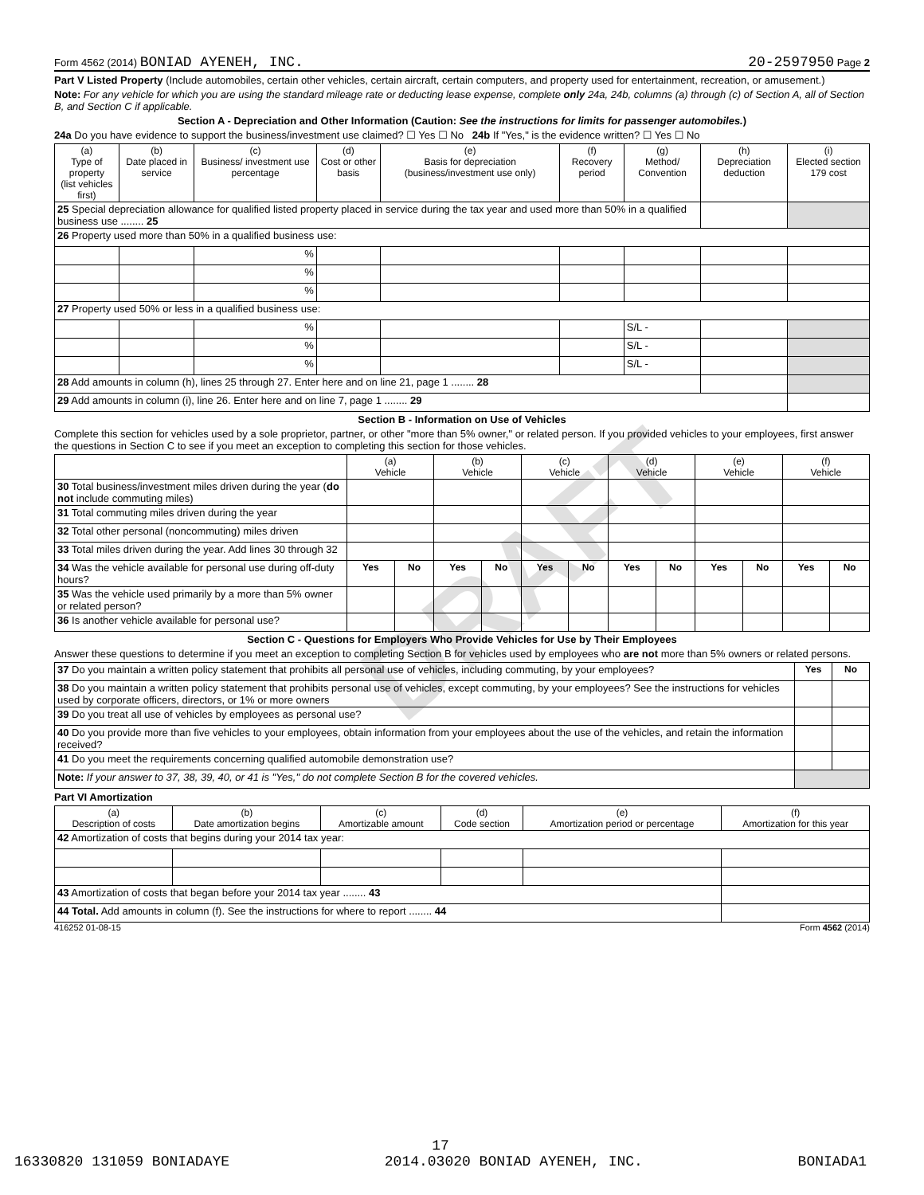DRAFT
Form 4562 (2014) BONIAD AYENEH, INC. 20-2597950 Page 2
Part V Listed Property (Include automobiles, certain other vehicles, certain aircraft, certain computers, and property used for entertainment, recreation, or amusement.)
Note: For any vehicle for which you are using the standard mileage rate or deducting lease expense, complete only 24a, 24b, columns (a) through (c) of Section A, all of Section B, and Section C if applicable.
Section A - Depreciation and Other Information (Caution: See the instructions for limits for passenger automobiles.)
24a Do you have evidence to support the business/investment use claimed? ☐ Yes ☐ No 24b If "Yes," is the evidence written? ☐ Yes ☐ No
| (a) Type of property (list vehicles first) | (b) Date placed in service | (c) Business/ investment use percentage | (d) Cost or other basis | (e) Basis for depreciation (business/investment use only) | (f) Recovery period | (g) Method/ Convention | (h) Depreciation deduction | (i) Elected section 179 cost |
| --- | --- | --- | --- | --- | --- | --- | --- | --- |
| 25 Special depreciation allowance for qualified listed property placed in service during the tax year and used more than 50% in a qualified business use ........ 25 | | | | | | | | |
| 26 Property used more than 50% in a qualified business use: | | | | | | | | |
| | | % | | | | | | |
| | | % | | | | | | |
| | | % | | | | | | |
| 27 Property used 50% or less in a qualified business use: | | | | | | | | |
| | | % | | | | S/L - | | |
| | | % | | | | S/L - | | |
| | | % | | | | S/L - | | |
| 28 Add amounts in column (h), lines 25 through 27. Enter here and on line 21, page 1 ........ 28 | | | | | | | | |
| 29 Add amounts in column (i), line 26. Enter here and on line 7, page 1 ........ 29 | | | | | | | | |
Section B - Information on Use of Vehicles
Complete this section for vehicles used by a sole proprietor, partner, or other "more than 5% owner," or related person. If you provided vehicles to your employees, first answer the questions in Section C to see if you meet an exception to completing this section for those vehicles.
| | (a) Vehicle | | (b) Vehicle | | (c) Vehicle | | (d) Vehicle | | (e) Vehicle | | (f) Vehicle | |
| --- | --- | --- | --- | --- | --- | --- | --- | --- | --- | --- | --- | --- |
| 30 Total business/investment miles driven during the year ( do not include commuting miles) | | | | | | | | | | | | |
| 31 Total commuting miles driven during the year | | | | | | | | | | | | |
| 32 Total other personal (noncommuting) miles driven | | | | | | | | | | | | |
| 33 Total miles driven during the year. Add lines 30 through 32 | | | | | | | | | | | | |
| 34 Was the vehicle available for personal use during off-duty hours? | Yes | No | Yes | No | Yes | No | Yes | No | Yes | No | Yes | No |
| 35 Was the vehicle used primarily by a more than 5% owner or related person? | | | | | | | | | | | | |
| 36 Is another vehicle available for personal use? | | | | | | | | | | | | |
Section C - Questions for Employers Who Provide Vehicles for Use by Their Employees
Answer these questions to determine if you meet an exception to completing Section B for vehicles used by employees who are not more than 5% owners or related persons.
| 37 Do you maintain a written policy statement that prohibits all personal use of vehicles, including commuting, by your employees? | Yes | No |
| 38 Do you maintain a written policy statement that prohibits personal use of vehicles, except commuting, by your employees? See the instructions for vehicles used by corporate officers, directors, or 1% or more owners | | |
| 39 Do you treat all use of vehicles by employees as personal use? | | |
| 40 Do you provide more than five vehicles to your employees, obtain information from your employees about the use of the vehicles, and retain the information received? | | |
| 41 Do you meet the requirements concerning qualified automobile demonstration use? | | |
| Note: If your answer to 37, 38, 39, 40, or 41 is "Yes," do not complete Section B for the covered vehicles. | | |
Part VI Amortization
| (a) Description of costs | (b) Date amortization begins | (c) Amortizable amount | (d) Code section | (e) Amortization period or percentage | (f) Amortization for this year |
| --- | --- | --- | --- | --- | --- |
| 42 Amortization of costs that begins during your 2014 tax year: | | | | | |
| 43 Amortization of costs that began before your 2014 tax year ........ 43 | | | | | |
| 44 Total. Add amounts in column (f). See the instructions for where to report ........ 44 | | | | | |
416252 01-08-15 Form 4562 (2014)
17
16330820 131059 BONIADAYE 2014.03020 BONIAD AYENEH, INC. BONIADA1